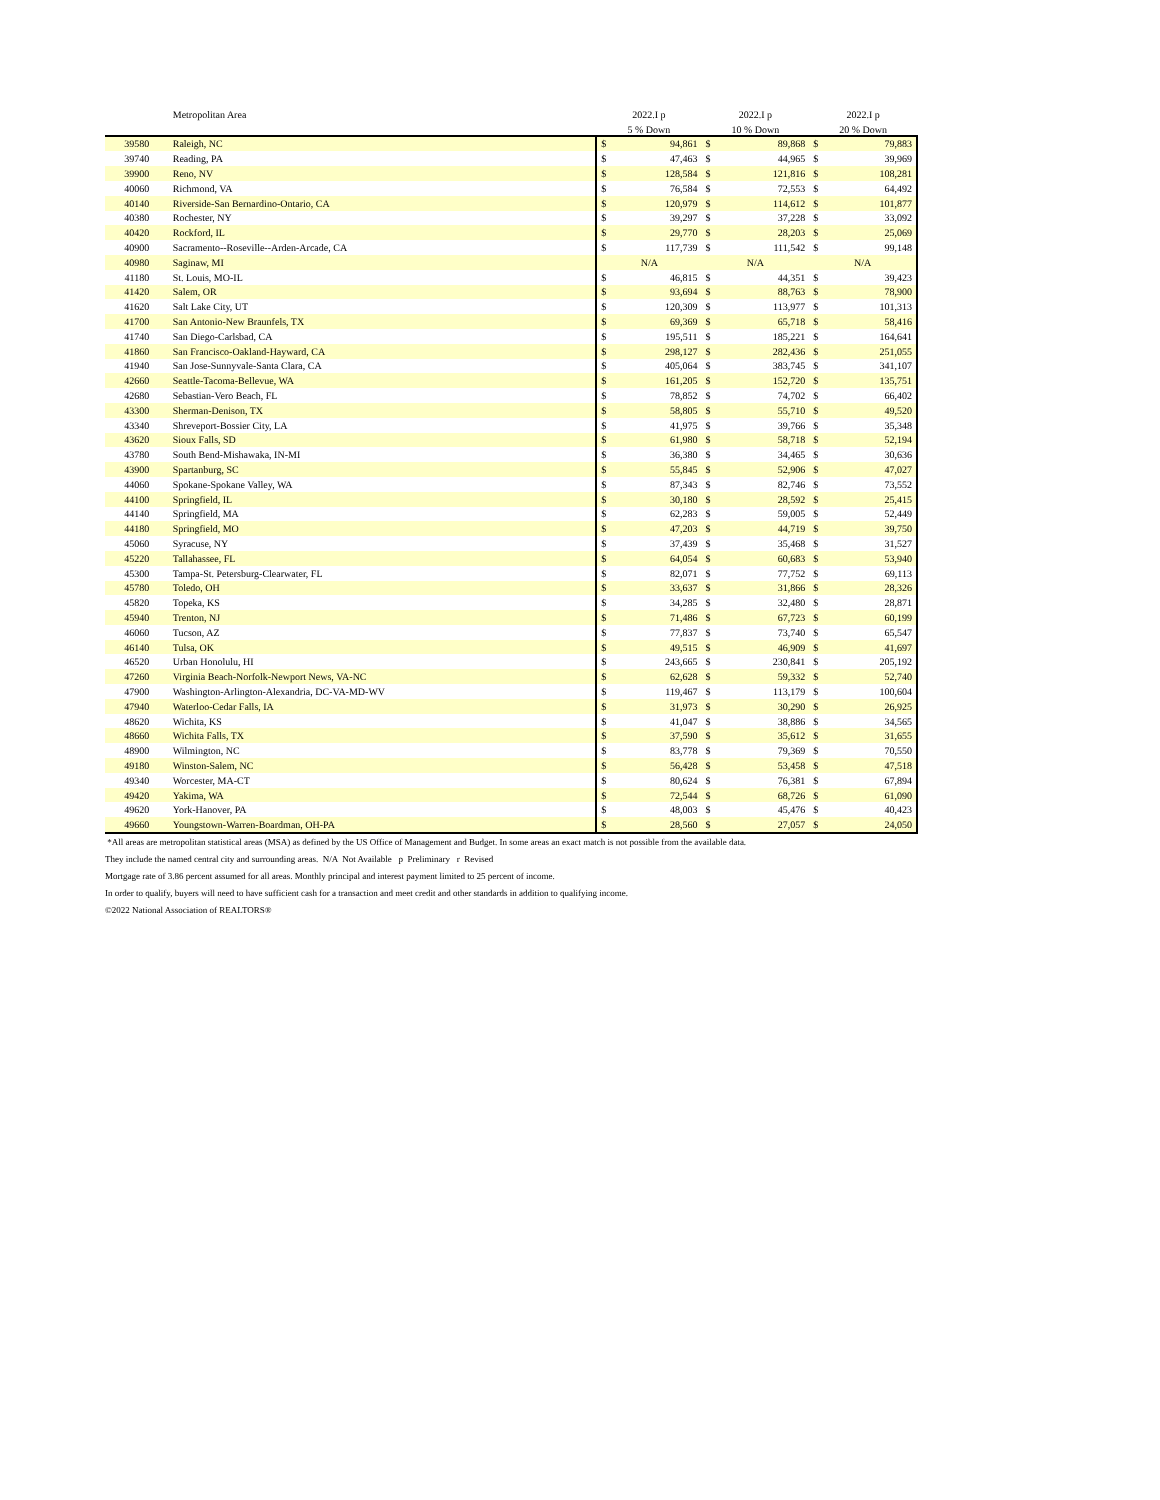| | Metropolitan Area | 2022.I p | | 2022.I p | | 2022.I p | |
| --- | --- | --- | --- | --- | --- | --- | --- |
| | | 5 % Down | | 10 % Down | | 20 % Down | |
| 39580 | Raleigh, NC | $ | 94,861 | $ | 89,868 | $ | 79,883 |
| 39740 | Reading, PA | $ | 47,463 | $ | 44,965 | $ | 39,969 |
| 39900 | Reno, NV | $ | 128,584 | $ | 121,816 | $ | 108,281 |
| 40060 | Richmond, VA | $ | 76,584 | $ | 72,553 | $ | 64,492 |
| 40140 | Riverside-San Bernardino-Ontario, CA | $ | 120,979 | $ | 114,612 | $ | 101,877 |
| 40380 | Rochester, NY | $ | 39,297 | $ | 37,228 | $ | 33,092 |
| 40420 | Rockford, IL | $ | 29,770 | $ | 28,203 | $ | 25,069 |
| 40900 | Sacramento--Roseville--Arden-Arcade, CA | $ | 117,739 | $ | 111,542 | $ | 99,148 |
| 40980 | Saginaw, MI | N/A | | N/A | | N/A | |
| 41180 | St. Louis, MO-IL | $ | 46,815 | $ | 44,351 | $ | 39,423 |
| 41420 | Salem, OR | $ | 93,694 | $ | 88,763 | $ | 78,900 |
| 41620 | Salt Lake City, UT | $ | 120,309 | $ | 113,977 | $ | 101,313 |
| 41700 | San Antonio-New Braunfels, TX | $ | 69,369 | $ | 65,718 | $ | 58,416 |
| 41740 | San Diego-Carlsbad, CA | $ | 195,511 | $ | 185,221 | $ | 164,641 |
| 41860 | San Francisco-Oakland-Hayward, CA | $ | 298,127 | $ | 282,436 | $ | 251,055 |
| 41940 | San Jose-Sunnyvale-Santa Clara, CA | $ | 405,064 | $ | 383,745 | $ | 341,107 |
| 42660 | Seattle-Tacoma-Bellevue, WA | $ | 161,205 | $ | 152,720 | $ | 135,751 |
| 42680 | Sebastian-Vero Beach, FL | $ | 78,852 | $ | 74,702 | $ | 66,402 |
| 43300 | Sherman-Denison, TX | $ | 58,805 | $ | 55,710 | $ | 49,520 |
| 43340 | Shreveport-Bossier City, LA | $ | 41,975 | $ | 39,766 | $ | 35,348 |
| 43620 | Sioux Falls, SD | $ | 61,980 | $ | 58,718 | $ | 52,194 |
| 43780 | South Bend-Mishawaka, IN-MI | $ | 36,380 | $ | 34,465 | $ | 30,636 |
| 43900 | Spartanburg, SC | $ | 55,845 | $ | 52,906 | $ | 47,027 |
| 44060 | Spokane-Spokane Valley, WA | $ | 87,343 | $ | 82,746 | $ | 73,552 |
| 44100 | Springfield, IL | $ | 30,180 | $ | 28,592 | $ | 25,415 |
| 44140 | Springfield, MA | $ | 62,283 | $ | 59,005 | $ | 52,449 |
| 44180 | Springfield, MO | $ | 47,203 | $ | 44,719 | $ | 39,750 |
| 45060 | Syracuse, NY | $ | 37,439 | $ | 35,468 | $ | 31,527 |
| 45220 | Tallahassee, FL | $ | 64,054 | $ | 60,683 | $ | 53,940 |
| 45300 | Tampa-St. Petersburg-Clearwater, FL | $ | 82,071 | $ | 77,752 | $ | 69,113 |
| 45780 | Toledo, OH | $ | 33,637 | $ | 31,866 | $ | 28,326 |
| 45820 | Topeka, KS | $ | 34,285 | $ | 32,480 | $ | 28,871 |
| 45940 | Trenton, NJ | $ | 71,486 | $ | 67,723 | $ | 60,199 |
| 46060 | Tucson, AZ | $ | 77,837 | $ | 73,740 | $ | 65,547 |
| 46140 | Tulsa, OK | $ | 49,515 | $ | 46,909 | $ | 41,697 |
| 46520 | Urban Honolulu, HI | $ | 243,665 | $ | 230,841 | $ | 205,192 |
| 47260 | Virginia Beach-Norfolk-Newport News, VA-NC | $ | 62,628 | $ | 59,332 | $ | 52,740 |
| 47900 | Washington-Arlington-Alexandria, DC-VA-MD-WV | $ | 119,467 | $ | 113,179 | $ | 100,604 |
| 47940 | Waterloo-Cedar Falls, IA | $ | 31,973 | $ | 30,290 | $ | 26,925 |
| 48620 | Wichita, KS | $ | 41,047 | $ | 38,886 | $ | 34,565 |
| 48660 | Wichita Falls, TX | $ | 37,590 | $ | 35,612 | $ | 31,655 |
| 48900 | Wilmington, NC | $ | 83,778 | $ | 79,369 | $ | 70,550 |
| 49180 | Winston-Salem, NC | $ | 56,428 | $ | 53,458 | $ | 47,518 |
| 49340 | Worcester, MA-CT | $ | 80,624 | $ | 76,381 | $ | 67,894 |
| 49420 | Yakima, WA | $ | 72,544 | $ | 68,726 | $ | 61,090 |
| 49620 | York-Hanover, PA | $ | 48,003 | $ | 45,476 | $ | 40,423 |
| 49660 | Youngstown-Warren-Boardman, OH-PA | $ | 28,560 | $ | 27,057 | $ | 24,050 |
*All areas are metropolitan statistical areas (MSA) as defined by the US Office of Management and Budget. In some areas an exact match is not possible from the available data.
They include the named central city and surrounding areas. N/A Not Available p Preliminary r Revised
Mortgage rate of 3.86 percent assumed for all areas. Monthly principal and interest payment limited to 25 percent of income.
In order to qualify, buyers will need to have sufficient cash for a transaction and meet credit and other standards in addition to qualifying income.
©2022 National Association of REALTORS®